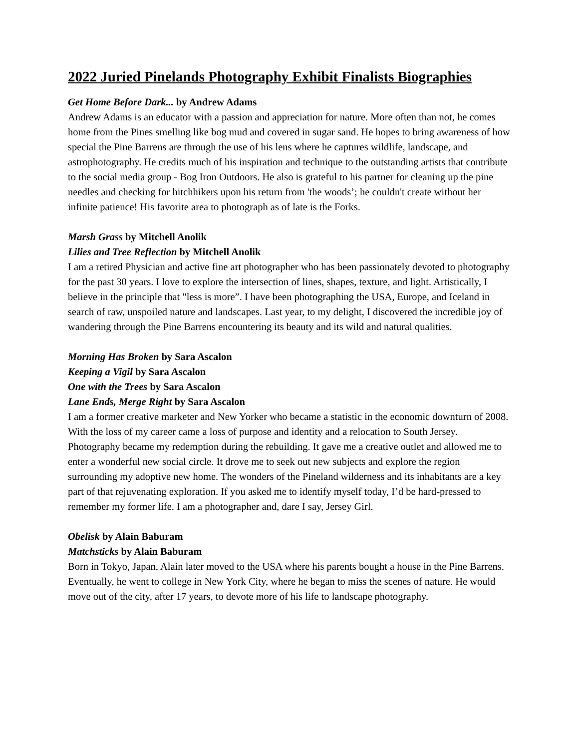2022 Juried Pinelands Photography Exhibit Finalists Biographies
Get Home Before Dark... by Andrew Adams
Andrew Adams is an educator with a passion and appreciation for nature. More often than not, he comes home from the Pines smelling like bog mud and covered in sugar sand. He hopes to bring awareness of how special the Pine Barrens are through the use of his lens where he captures wildlife, landscape, and astrophotography. He credits much of his inspiration and technique to the outstanding artists that contribute to the social media group - Bog Iron Outdoors. He also is grateful to his partner for cleaning up the pine needles and checking for hitchhikers upon his return from 'the woods’; he couldn't create without her infinite patience! His favorite area to photograph as of late is the Forks.
Marsh Grass by Mitchell Anolik
Lilies and Tree Reflection by Mitchell Anolik
I am a retired Physician and active fine art photographer who has been passionately devoted to photography for the past 30 years. I love to explore the intersection of lines, shapes, texture, and light. Artistically, I believe in the principle that "less is more”. I have been photographing the USA, Europe, and Iceland in search of raw, unspoiled nature and landscapes. Last year, to my delight, I discovered the incredible joy of wandering through the Pine Barrens encountering its beauty and its wild and natural qualities.
Morning Has Broken by Sara Ascalon
Keeping a Vigil by Sara Ascalon
One with the Trees by Sara Ascalon
Lane Ends, Merge Right by Sara Ascalon
I am a former creative marketer and New Yorker who became a statistic in the economic downturn of 2008. With the loss of my career came a loss of purpose and identity and a relocation to South Jersey. Photography became my redemption during the rebuilding. It gave me a creative outlet and allowed me to enter a wonderful new social circle. It drove me to seek out new subjects and explore the region surrounding my adoptive new home. The wonders of the Pineland wilderness and its inhabitants are a key part of that rejuvenating exploration. If you asked me to identify myself today, I’d be hard-pressed to remember my former life. I am a photographer and, dare I say, Jersey Girl.
Obelisk by Alain Baburam
Matchsticks by Alain Baburam
Born in Tokyo, Japan, Alain later moved to the USA where his parents bought a house in the Pine Barrens. Eventually, he went to college in New York City, where he began to miss the scenes of nature. He would move out of the city, after 17 years, to devote more of his life to landscape photography.